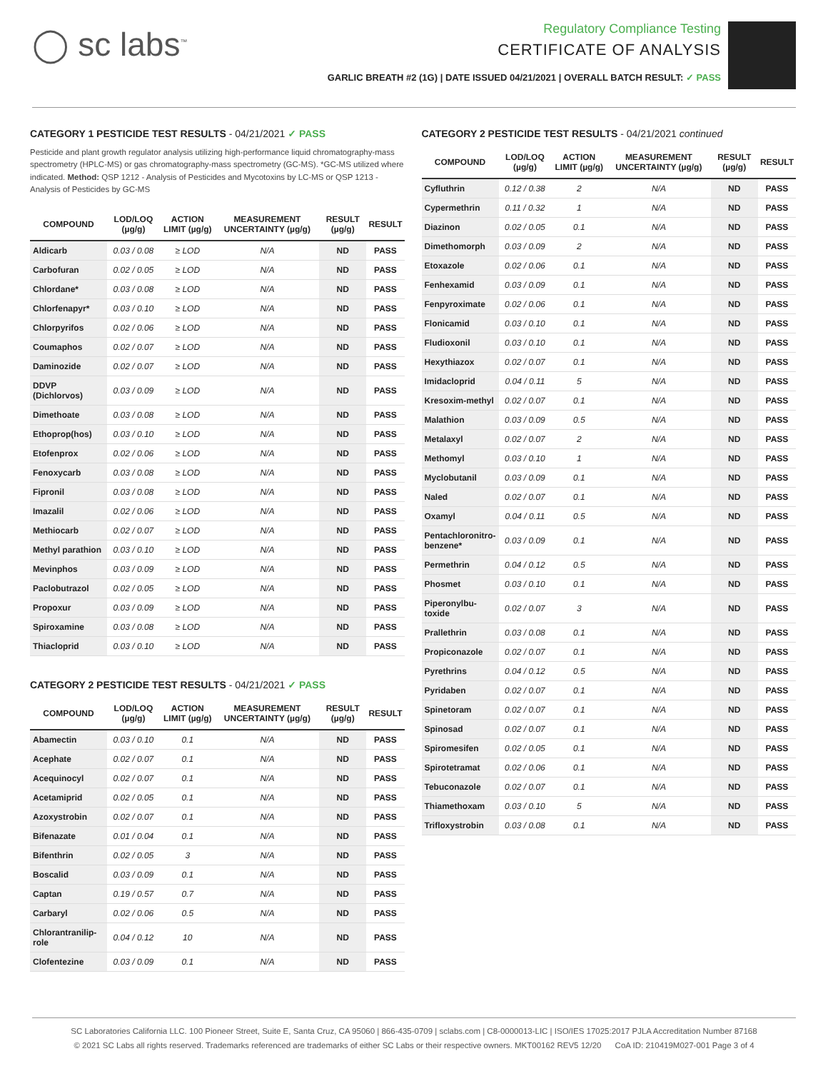◯ sc labs<sup>™</sup>
Regulatory Compliance Testing
CERTIFICATE OF ANALYSIS
GARLIC BREATH #2 (1G) | DATE ISSUED 04/21/2021 | OVERALL BATCH RESULT: ✓ PASS
CATEGORY 1 PESTICIDE TEST RESULTS - 04/21/2021 ✓ PASS
Pesticide and plant growth regulator analysis utilizing high-performance liquid chromatography-mass spectrometry (HPLC-MS) or gas chromatography-mass spectrometry (GC-MS). *GC-MS utilized where indicated. Method: QSP 1212 - Analysis of Pesticides and Mycotoxins by LC-MS or QSP 1213 - Analysis of Pesticides by GC-MS
| COMPOUND | LOD/LOQ (µg/g) | ACTION LIMIT (µg/g) | MEASUREMENT UNCERTAINTY (µg/g) | RESULT (µg/g) | RESULT |
| --- | --- | --- | --- | --- | --- |
| Aldicarb | 0.03 / 0.08 | ≥ LOD | N/A | ND | PASS |
| Carbofuran | 0.02 / 0.05 | ≥ LOD | N/A | ND | PASS |
| Chlordane* | 0.03 / 0.08 | ≥ LOD | N/A | ND | PASS |
| Chlorfenapyr* | 0.03 / 0.10 | ≥ LOD | N/A | ND | PASS |
| Chlorpyrifos | 0.02 / 0.06 | ≥ LOD | N/A | ND | PASS |
| Coumaphos | 0.02 / 0.07 | ≥ LOD | N/A | ND | PASS |
| Daminozide | 0.02 / 0.07 | ≥ LOD | N/A | ND | PASS |
| DDVP (Dichlorvos) | 0.03 / 0.09 | ≥ LOD | N/A | ND | PASS |
| Dimethoate | 0.03 / 0.08 | ≥ LOD | N/A | ND | PASS |
| Ethoprop(hos) | 0.03 / 0.10 | ≥ LOD | N/A | ND | PASS |
| Etofenprox | 0.02 / 0.06 | ≥ LOD | N/A | ND | PASS |
| Fenoxycarb | 0.03 / 0.08 | ≥ LOD | N/A | ND | PASS |
| Fipronil | 0.03 / 0.08 | ≥ LOD | N/A | ND | PASS |
| Imazalil | 0.02 / 0.06 | ≥ LOD | N/A | ND | PASS |
| Methiocarb | 0.02 / 0.07 | ≥ LOD | N/A | ND | PASS |
| Methyl parathion | 0.03 / 0.10 | ≥ LOD | N/A | ND | PASS |
| Mevinphos | 0.03 / 0.09 | ≥ LOD | N/A | ND | PASS |
| Paclobutrazol | 0.02 / 0.05 | ≥ LOD | N/A | ND | PASS |
| Propoxur | 0.03 / 0.09 | ≥ LOD | N/A | ND | PASS |
| Spiroxamine | 0.03 / 0.08 | ≥ LOD | N/A | ND | PASS |
| Thiacloprid | 0.03 / 0.10 | ≥ LOD | N/A | ND | PASS |
CATEGORY 2 PESTICIDE TEST RESULTS - 04/21/2021 ✓ PASS
| COMPOUND | LOD/LOQ (µg/g) | ACTION LIMIT (µg/g) | MEASUREMENT UNCERTAINTY (µg/g) | RESULT (µg/g) | RESULT |
| --- | --- | --- | --- | --- | --- |
| Abamectin | 0.03 / 0.10 | 0.1 | N/A | ND | PASS |
| Acephate | 0.02 / 0.07 | 0.1 | N/A | ND | PASS |
| Acequinocyl | 0.02 / 0.07 | 0.1 | N/A | ND | PASS |
| Acetamiprid | 0.02 / 0.05 | 0.1 | N/A | ND | PASS |
| Azoxystrobin | 0.02 / 0.07 | 0.1 | N/A | ND | PASS |
| Bifenazate | 0.01 / 0.04 | 0.1 | N/A | ND | PASS |
| Bifenthrin | 0.02 / 0.05 | 3 | N/A | ND | PASS |
| Boscalid | 0.03 / 0.09 | 0.1 | N/A | ND | PASS |
| Captan | 0.19 / 0.57 | 0.7 | N/A | ND | PASS |
| Carbaryl | 0.02 / 0.06 | 0.5 | N/A | ND | PASS |
| Chlorantranilip-role | 0.04 / 0.12 | 10 | N/A | ND | PASS |
| Clofentezine | 0.03 / 0.09 | 0.1 | N/A | ND | PASS |
CATEGORY 2 PESTICIDE TEST RESULTS - 04/21/2021 continued
| COMPOUND | LOD/LOQ (µg/g) | ACTION LIMIT (µg/g) | MEASUREMENT UNCERTAINTY (µg/g) | RESULT (µg/g) | RESULT |
| --- | --- | --- | --- | --- | --- |
| Cyfluthrin | 0.12 / 0.38 | 2 | N/A | ND | PASS |
| Cypermethrin | 0.11 / 0.32 | 1 | N/A | ND | PASS |
| Diazinon | 0.02 / 0.05 | 0.1 | N/A | ND | PASS |
| Dimethomorph | 0.03 / 0.09 | 2 | N/A | ND | PASS |
| Etoxazole | 0.02 / 0.06 | 0.1 | N/A | ND | PASS |
| Fenhexamid | 0.03 / 0.09 | 0.1 | N/A | ND | PASS |
| Fenpyroximate | 0.02 / 0.06 | 0.1 | N/A | ND | PASS |
| Flonicamid | 0.03 / 0.10 | 0.1 | N/A | ND | PASS |
| Fludioxonil | 0.03 / 0.10 | 0.1 | N/A | ND | PASS |
| Hexythiazox | 0.02 / 0.07 | 0.1 | N/A | ND | PASS |
| Imidacloprid | 0.04 / 0.11 | 5 | N/A | ND | PASS |
| Kresoxim-methyl | 0.02 / 0.07 | 0.1 | N/A | ND | PASS |
| Malathion | 0.03 / 0.09 | 0.5 | N/A | ND | PASS |
| Metalaxyl | 0.02 / 0.07 | 2 | N/A | ND | PASS |
| Methomyl | 0.03 / 0.10 | 1 | N/A | ND | PASS |
| Myclobutanil | 0.03 / 0.09 | 0.1 | N/A | ND | PASS |
| Naled | 0.02 / 0.07 | 0.1 | N/A | ND | PASS |
| Oxamyl | 0.04 / 0.11 | 0.5 | N/A | ND | PASS |
| Pentachloronitro-benzene* | 0.03 / 0.09 | 0.1 | N/A | ND | PASS |
| Permethrin | 0.04 / 0.12 | 0.5 | N/A | ND | PASS |
| Phosmet | 0.03 / 0.10 | 0.1 | N/A | ND | PASS |
| Piperonylbu-toxide | 0.02 / 0.07 | 3 | N/A | ND | PASS |
| Prallethrin | 0.03 / 0.08 | 0.1 | N/A | ND | PASS |
| Propiconazole | 0.02 / 0.07 | 0.1 | N/A | ND | PASS |
| Pyrethrins | 0.04 / 0.12 | 0.5 | N/A | ND | PASS |
| Pyridaben | 0.02 / 0.07 | 0.1 | N/A | ND | PASS |
| Spinetoram | 0.02 / 0.07 | 0.1 | N/A | ND | PASS |
| Spinosad | 0.02 / 0.07 | 0.1 | N/A | ND | PASS |
| Spiromesifen | 0.02 / 0.05 | 0.1 | N/A | ND | PASS |
| Spirotetramat | 0.02 / 0.06 | 0.1 | N/A | ND | PASS |
| Tebuconazole | 0.02 / 0.07 | 0.1 | N/A | ND | PASS |
| Thiamethoxam | 0.03 / 0.10 | 5 | N/A | ND | PASS |
| Trifloxystrobin | 0.03 / 0.08 | 0.1 | N/A | ND | PASS |
SC Laboratories California LLC. 100 Pioneer Street, Suite E, Santa Cruz, CA 95060 | 866-435-0709 | sclabs.com | C8-0000013-LIC | ISO/IES 17025:2017 PJLA Accreditation Number 87168
© 2021 SC Labs all rights reserved. Trademarks referenced are trademarks of either SC Labs or their respective owners. MKT00162 REV5 12/20 CoA ID: 210419M027-001 Page 3 of 4